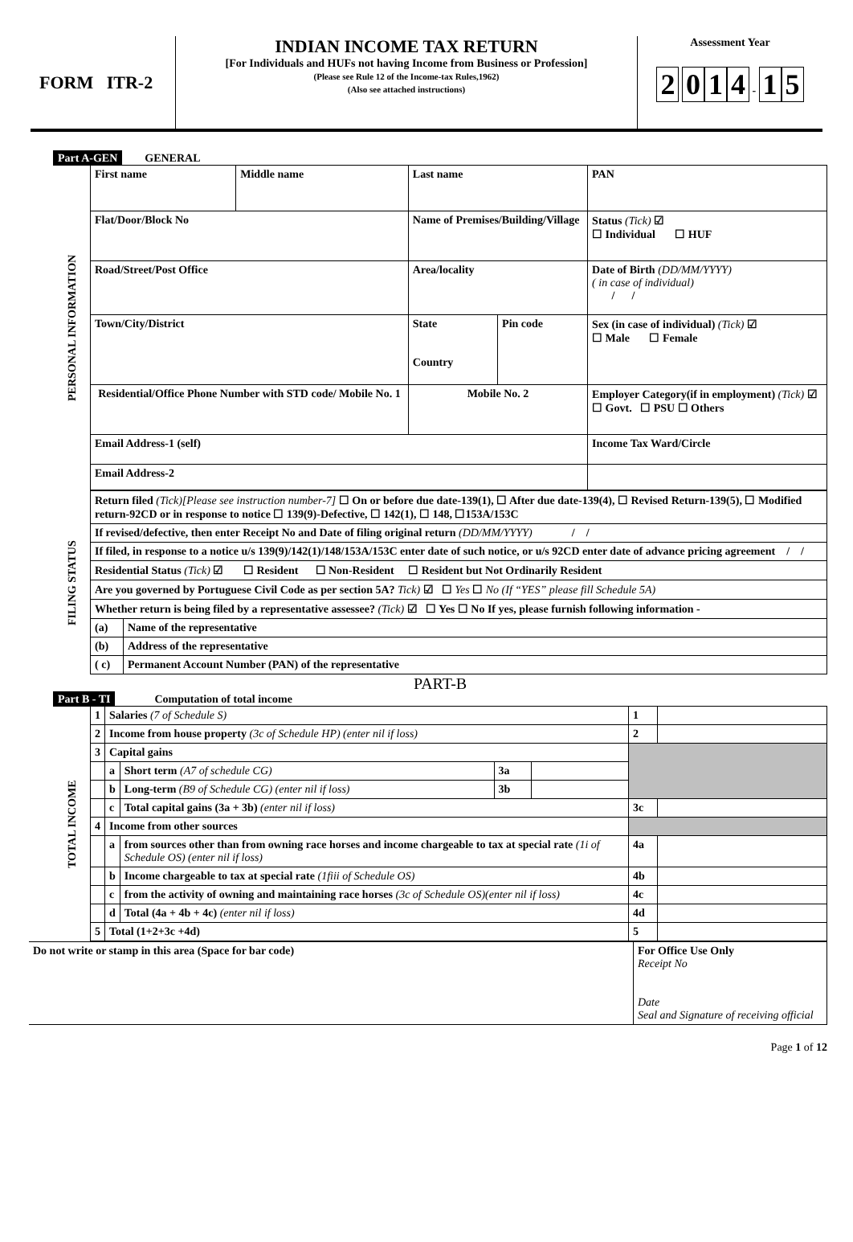FORM ITR-2 INDIAN INCOME TAX RETURN
[For Individuals and HUFs not having Income from Business or Profession]
(Please see Rule 12 of the Income-tax Rules,1962)
(Also see attached instructions)
Assessment Year
2 014 - 1 5
Part A-GEN GENERAL
| PERSONAL INFORMATION | First name | Middle name | Last name | | PAN |
| | Flat/Door/Block No | | Name of Premises/Building/Village | | Status (Tick) ☑ ☐ Individual ☐ HUF |
| | Road/Street/Post Office | | Area/locality | | Date of Birth (DD/MM/YYYY) ( in case of individual) / / |
| | Town/City/District | | State Country | Pin code | Sex (in case of individual) (Tick) ☑ ☐ Male ☐ Female |
| | Residential/Office Phone Number with STD code/ Mobile No. 1 | | Mobile No. 2 | | Employer Category(if in employment) (Tick) ☑ ☐ Govt. ☐ PSU ☐ Others |
| | Email Address-1 (self) | | | | Income Tax Ward/Circle |
| | Email Address-2 | | | | |
| FILING STATUS | Return filed (Tick)[Please see instruction number-7] ☐ On or before due date-139(1), ☐ After due date-139(4), ☐ Revised Return-139(5), ☐ Modified return-92CD or in response to notice ☐ 139(9)-Defective, ☐ 142(1), ☐ 148, ☐153A/153C | |
| | If revised/defective, then enter Receipt No and Date of filing original return (DD/MM/YYYY) / / | |
| | If filed, in response to a notice u/s 139(9)/142(1)/148/153A/153C enter date of such notice, or u/s 92CD enter date of advance pricing agreement / / | |
| | Residential Status (Tick) ☑ ☐ Resident ☐ Non-Resident ☐ Resident but Not Ordinarily Resident | |
| | Are you governed by Portuguese Civil Code as per section 5A? Tick) ☑ ☐ Yes ☐ No (If “YES” please fill Schedule 5A) | |
| | Whether return is being filed by a representative assessee? (Tick) ☑ ☐ Yes ☐ No If yes, please furnish following information - | |
| | (a) | Name of the representative |
| | (b) | Address of the representative |
| | ( c) | Permanent Account Number (PAN) of the representative |
PART-B
Part B - TI Computation of total income
| TOTAL INCOME | 1 | Salaries (7 of Schedule S) | | | | 1 | |
| | 2 | Income from house property (3c of Schedule HP) (enter nil if loss) | | | | 2 | |
| | 3 | Capital gains | | | | | |
| | | a | Short term (A7 of schedule CG) | 3a | | | |
| | | b | Long-term (B9 of Schedule CG) (enter nil if loss) | 3b | | | |
| | | c | Total capital gains (3a + 3b) (enter nil if loss) | | | 3c | |
| | 4 | Income from other sources | | | | | |
| | | a | from sources other than from owning race horses and income chargeable to tax at special rate (1i of Schedule OS) (enter nil if loss) | | | 4a | |
| | | b | Income chargeable to tax at special rate (1fiii of Schedule OS) | | | 4b | |
| | | c | from the activity of owning and maintaining race horses (3c of Schedule OS)(enter nil if loss) | | | 4c | |
| | | d | Total (4a + 4b + 4c) (enter nil if loss) | | | 4d | |
| | 5 | Total (1+2+3c +4d) | | | | 5 | |
| Do not write or stamp in this area (Space for bar code) | For Office Use Only Receipt No Date Seal and Signature of receiving official |
Page 1 of 12